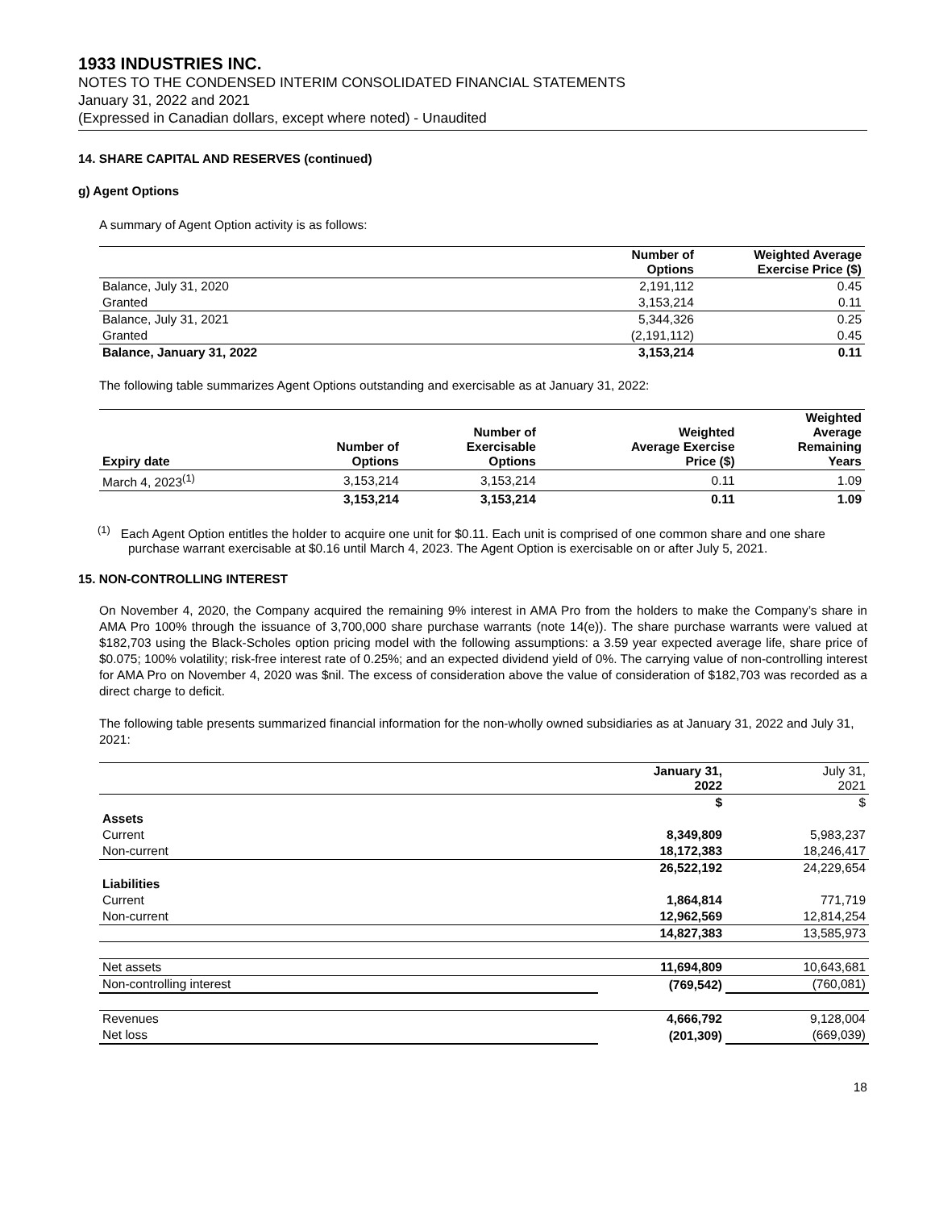1933 INDUSTRIES INC.
NOTES TO THE CONDENSED INTERIM CONSOLIDATED FINANCIAL STATEMENTS
January 31, 2022 and 2021
(Expressed in Canadian dollars, except where noted) - Unaudited
14. SHARE CAPITAL AND RESERVES (continued)
g) Agent Options
A summary of Agent Option activity is as follows:
| | Number of Options | Weighted Average Exercise Price ($) |
| --- | --- | --- |
| Balance, July 31, 2020 | 2,191,112 | 0.45 |
| Granted | 3,153,214 | 0.11 |
| Balance, July 31, 2021 | 5,344,326 | 0.25 |
| Granted | (2,191,112) | 0.45 |
| Balance, January 31, 2022 | 3,153,214 | 0.11 |
The following table summarizes Agent Options outstanding and exercisable as at January 31, 2022:
| Expiry date | Number of Options | Number of Exercisable Options | Weighted Average Exercise Price ($) | Weighted Average Remaining Years |
| --- | --- | --- | --- | --- |
| March 4, 2023<sup>(1)</sup> | 3,153,214 | 3,153,214 | 0.11 | 1.09 |
| | 3,153,214 | 3,153,214 | 0.11 | 1.09 |
<sup>(1)</sup> Each Agent Option entitles the holder to acquire one unit for $0.11. Each unit is comprised of one common share and one share purchase warrant exercisable at $0.16 until March 4, 2023. The Agent Option is exercisable on or after July 5, 2021.
15. NON-CONTROLLING INTEREST
On November 4, 2020, the Company acquired the remaining 9% interest in AMA Pro from the holders to make the Company’s share in AMA Pro 100% through the issuance of 3,700,000 share purchase warrants (note 14(e)). The share purchase warrants were valued at $182,703 using the Black-Scholes option pricing model with the following assumptions: a 3.59 year expected average life, share price of $0.075; 100% volatility; risk-free interest rate of 0.25%; and an expected dividend yield of 0%. The carrying value of non-controlling interest for AMA Pro on November 4, 2020 was $nil. The excess of consideration above the value of consideration of $182,703 was recorded as a direct charge to deficit.
The following table presents summarized financial information for the non-wholly owned subsidiaries as at January 31, 2022 and July 31, 2021:
| | January 31, 2022 | July 31, 2021 |
| --- | --- | --- |
| | $ | $ |
| Assets | | |
| Current | 8,349,809 | 5,983,237 |
| Non-current | 18,172,383 | 18,246,417 |
| | 26,522,192 | 24,229,654 |
| Liabilities | | |
| Current | 1,864,814 | 771,719 |
| Non-current | 12,962,569 | 12,814,254 |
| | 14,827,383 | 13,585,973 |
| Net assets | 11,694,809 | 10,643,681 |
| Non-controlling interest | (769,542) | (760,081) |
| Revenues | 4,666,792 | 9,128,004 |
| Net loss | (201,309) | (669,039) |
18